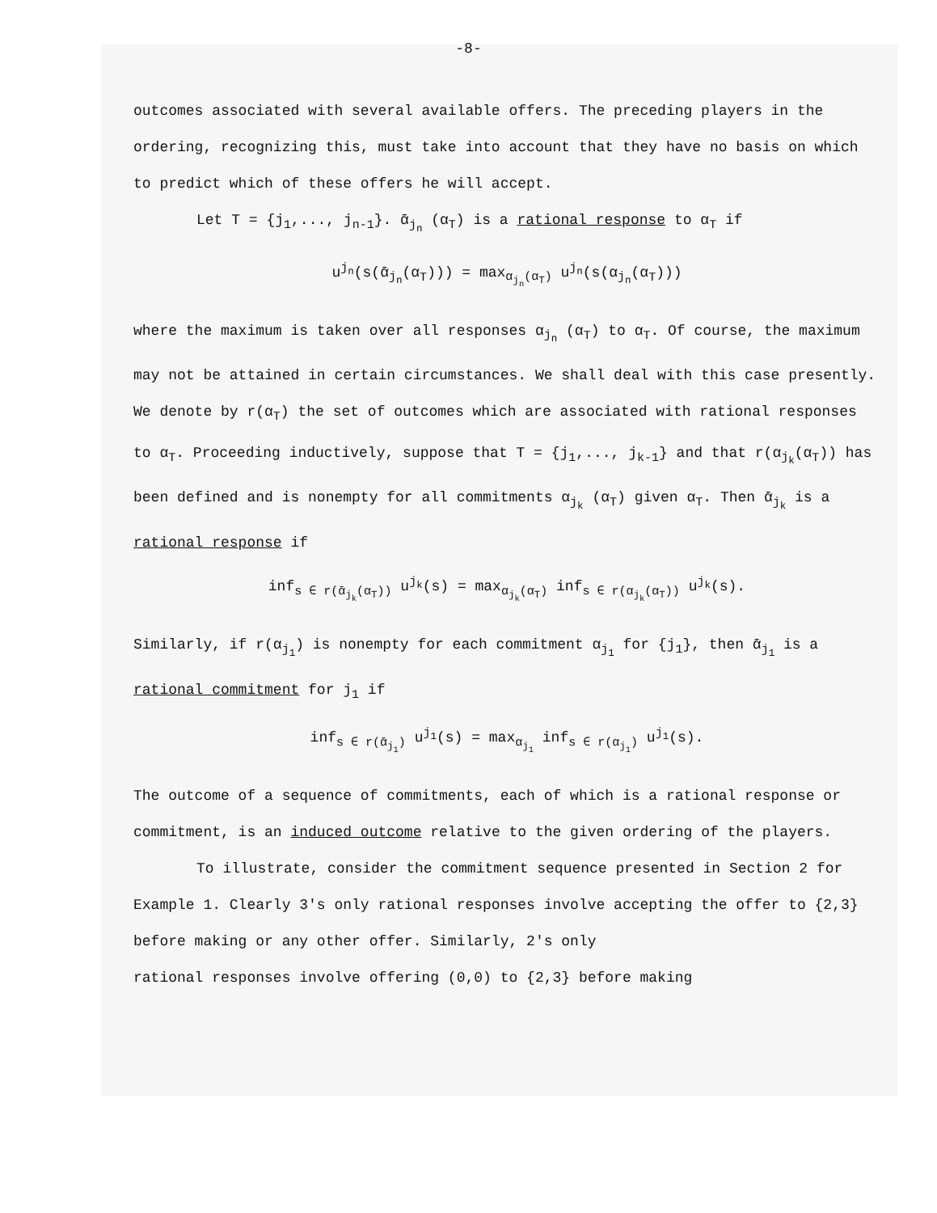-8-
outcomes associated with several available offers. The preceding players in the ordering, recognizing this, must take into account that they have no basis on which to predict which of these offers he will accept.
Let T = {j<sub>1</sub>,..., j<sub>n-1</sub>}. ᾱ<sub>j<sub>n</sub></sub> (α<sub>T</sub>) is a rational response to α<sub>T</sub> if
u<sup>j<sub>n</sub></sup>(s(ᾱ<sub>j<sub>n</sub></sub>(α<sub>T</sub>))) = max<sub>α<sub>j<sub>n</sub></sub>(α<sub>T</sub>)</sub> u<sup>j<sub>n</sub></sup>(s(α<sub>j<sub>n</sub></sub>(α<sub>T</sub>)))
where the maximum is taken over all responses α<sub>j<sub>n</sub></sub> (α<sub>T</sub>) to α<sub>T</sub>. Of course, the maximum may not be attained in certain circumstances. We shall deal with this case presently. We denote by r(α<sub>T</sub>) the set of outcomes which are associated with rational responses to α<sub>T</sub>. Proceeding inductively, suppose that T = {j<sub>1</sub>,..., j<sub>k-1</sub>} and that r(α<sub>j<sub>k</sub></sub>(α<sub>T</sub>)) has been defined and is nonempty for all commitments α<sub>j<sub>k</sub></sub> (α<sub>T</sub>) given α<sub>T</sub>. Then ᾱ<sub>j<sub>k</sub></sub> is a rational response if
inf<sub>s ∈ r(ᾱ<sub>j<sub>k</sub></sub>(α<sub>T</sub>))</sub> u<sup>j<sub>k</sub></sup>(s) = max<sub>α<sub>j<sub>k</sub></sub>(α<sub>T</sub>)</sub> inf<sub>s ∈ r(α<sub>j<sub>k</sub></sub>(α<sub>T</sub>))</sub> u<sup>j<sub>k</sub></sup>(s).
Similarly, if r(α<sub>j<sub>1</sub></sub>) is nonempty for each commitment α<sub>j<sub>1</sub></sub> for {j<sub>1</sub>}, then ᾱ<sub>j<sub>1</sub></sub> is a rational commitment for j<sub>1</sub> if
inf<sub>s ∈ r(ᾱ<sub>j<sub>1</sub></sub>)</sub> u<sup>j<sub>1</sub></sup>(s) = max<sub>α<sub>j<sub>1</sub></sub></sub> inf<sub>s ∈ r(α<sub>j<sub>1</sub></sub>)</sub> u<sup>j<sub>1</sub></sup>(s).
The outcome of a sequence of commitments, each of which is a rational response or commitment, is an induced outcome relative to the given ordering of the players.
To illustrate, consider the commitment sequence presented in Section 2 for Example 1. Clearly 3's only rational responses involve accepting the offer to {2,3} before making or any other offer. Similarly, 2's only
rational responses involve offering (0,0) to {2,3} before making